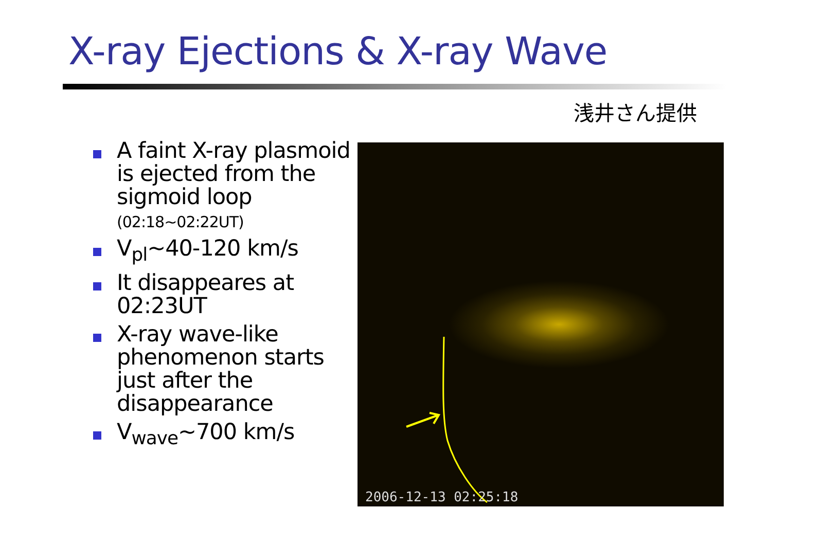X-ray Ejections & X-ray Wave
浅井さん提供
A faint X-ray plasmoid is ejected from the sigmoid loop
(02:18~02:22UT)
V<sub>pl</sub>~40-120 km/s
It disappeares at 02:23UT
X-ray wave-like phenomenon starts just after the disappearance
V<sub>wave</sub>~700 km/s
2006-12-13 02:25:18